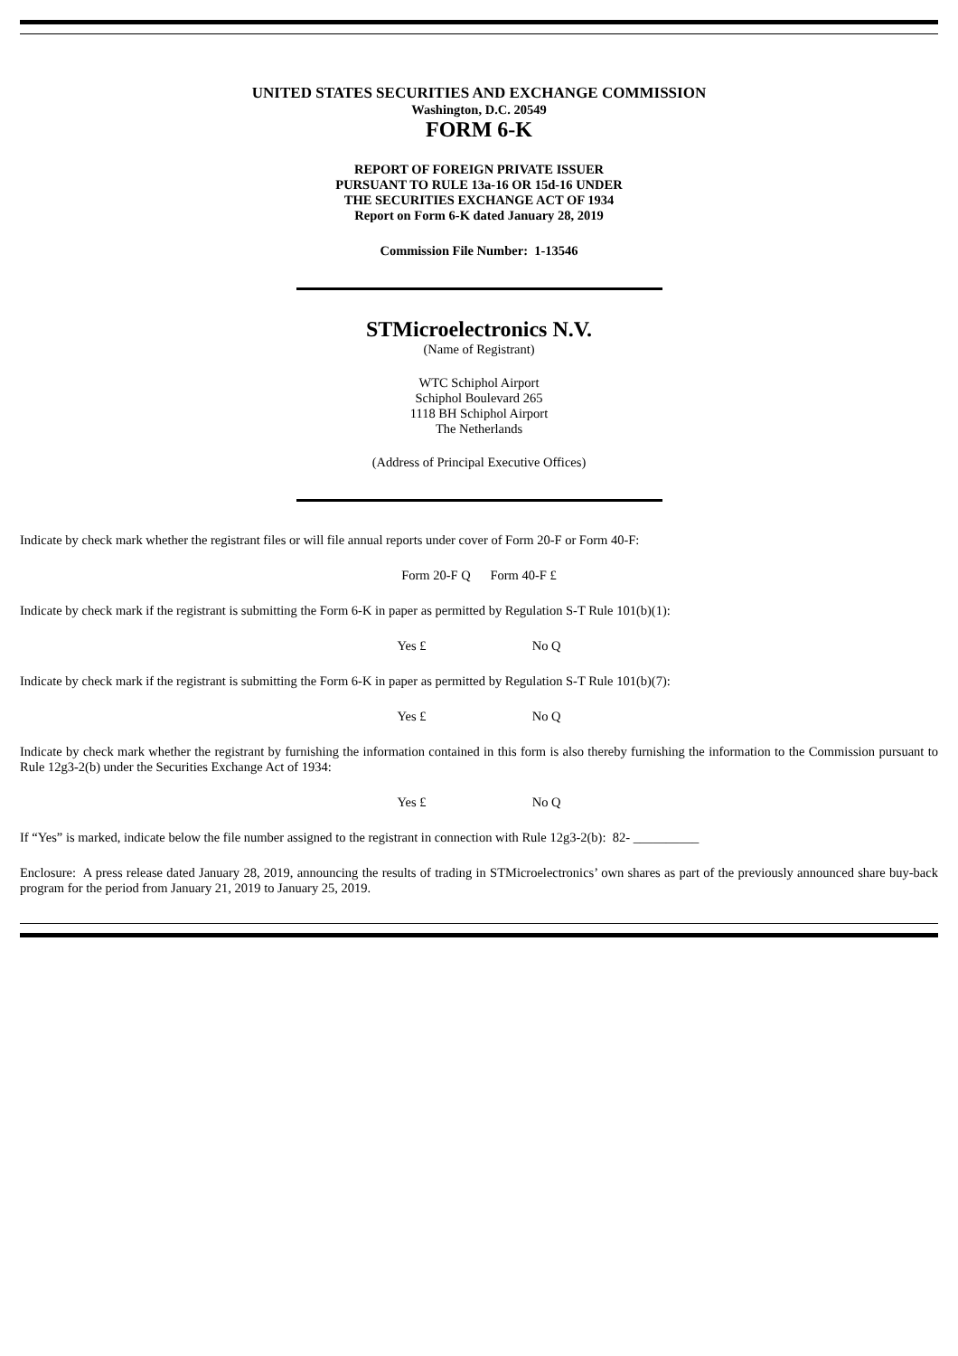UNITED STATES SECURITIES AND EXCHANGE COMMISSION
Washington, D.C. 20549
FORM 6-K
REPORT OF FOREIGN PRIVATE ISSUER
PURSUANT TO RULE 13a-16 OR 15d-16 UNDER
THE SECURITIES EXCHANGE ACT OF 1934
Report on Form 6-K dated January 28, 2019
Commission File Number: 1-13546
STMicroelectronics N.V.
(Name of Registrant)
WTC Schiphol Airport
Schiphol Boulevard 265
1118 BH Schiphol Airport
The Netherlands
(Address of Principal Executive Offices)
Indicate by check mark whether the registrant files or will file annual reports under cover of Form 20-F or Form 40-F:
Form 20-F Q Form 40-F £
Indicate by check mark if the registrant is submitting the Form 6-K in paper as permitted by Regulation S-T Rule 101(b)(1):
Yes £ No Q
Indicate by check mark if the registrant is submitting the Form 6-K in paper as permitted by Regulation S-T Rule 101(b)(7):
Yes £ No Q
Indicate by check mark whether the registrant by furnishing the information contained in this form is also thereby furnishing the information to the Commission pursuant to Rule 12g3-2(b) under the Securities Exchange Act of 1934:
Yes £ No Q
If “Yes” is marked, indicate below the file number assigned to the registrant in connection with Rule 12g3-2(b): 82- __________
Enclosure: A press release dated January 28, 2019, announcing the results of trading in STMicroelectronics’ own shares as part of the previously announced share buy-back program for the period from January 21, 2019 to January 25, 2019.